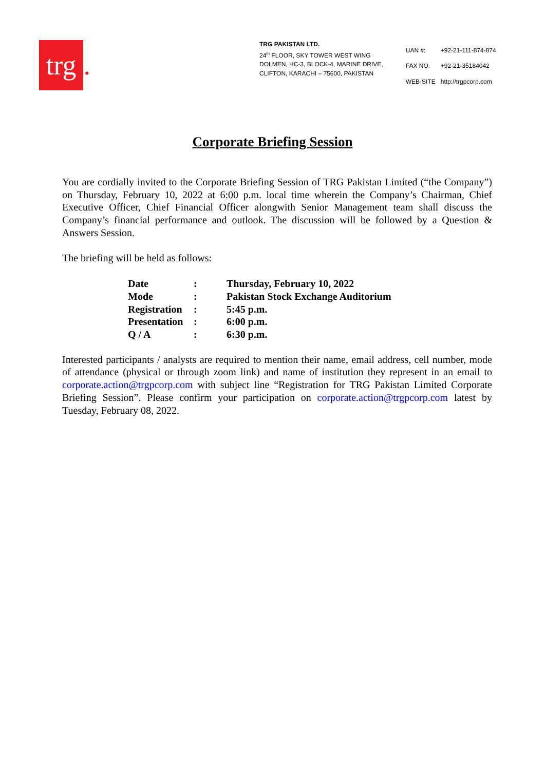trg.
TRG PAKISTAN LTD.
24<sup>th</sup> FLOOR, SKY TOWER WEST WING
DOLMEN, HC-3, BLOCK-4, MARINE DRIVE,
CLIFTON, KARACHI – 75600, PAKISTAN
| UAN #: | +92-21-111-874-874 |
| FAX NO. | +92-21-35184042 |
| WEB-SITE | http://trgpcorp.com |
Corporate Briefing Session
You are cordially invited to the Corporate Briefing Session of TRG Pakistan Limited (“the Company”) on Thursday, February 10, 2022 at 6:00 p.m. local time wherein the Company’s Chairman, Chief Executive Officer, Chief Financial Officer alongwith Senior Management team shall discuss the Company’s financial performance and outlook. The discussion will be followed by a Question & Answers Session.
The briefing will be held as follows:
| Date | : | Thursday, February 10, 2022 |
| Mode | : | Pakistan Stock Exchange Auditorium |
| Registration | : | 5:45 p.m. |
| Presentation | : | 6:00 p.m. |
| Q / A | : | 6:30 p.m. |
Interested participants / analysts are required to mention their name, email address, cell number, mode of attendance (physical or through zoom link) and name of institution they represent in an email to corporate.action@trgpcorp.com with subject line “Registration for TRG Pakistan Limited Corporate Briefing Session”. Please confirm your participation on corporate.action@trgpcorp.com latest by Tuesday, February 08, 2022.